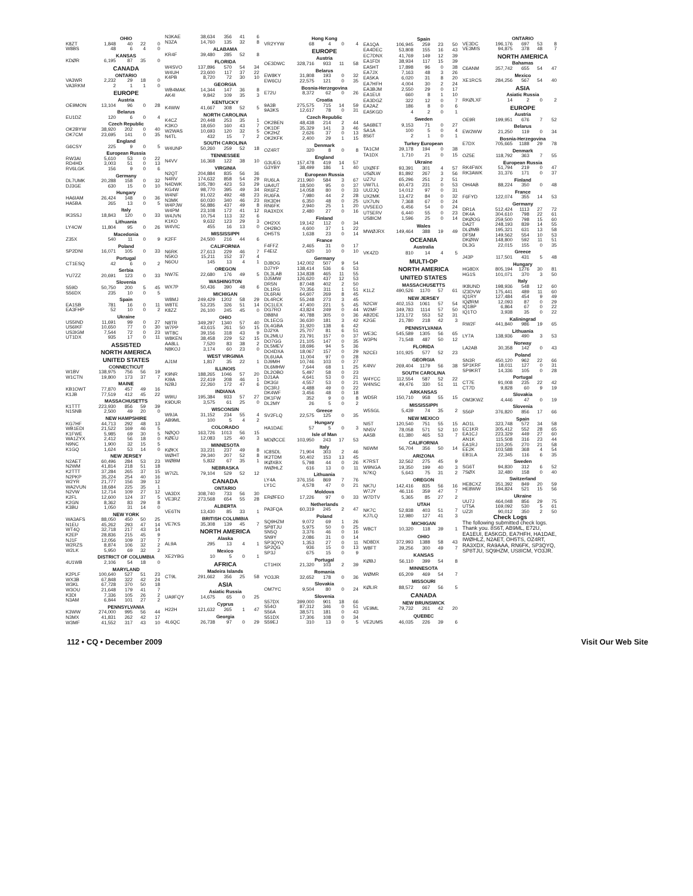| | OHIO | | | |
| K8ZT | 1,848 | 40 | 22 | 0 |
| W8BS | 48 | 6 | 4 | 0 |
| | KANSAS | | | |
| KDØR | 6,195 | 87 | 35 | 0 |
| | CANADA | | | |
| | ONTARIO | | | |
| VA3WR | 2,232 | 29 | 18 | 0 |
| VA3RKM | 2 | 1 | 1 | 0 |
| | EUROPE | | | |
| | Austria | | | |
| OE9MON | 13,104 | 96 | 0 | 28 |
| | Belarus | | | |
| EU1DZ | 120 | 6 | 0 | 4 |
| | Czech Republic | | | |
| OK2BYW | 38,920 | 202 | 0 | 40 |
| OK7CM | 23,695 | 141 | 0 | 35 |
| | England | | | |
| G6CSY | 225 | 9 | 0 | 5 |
| | European Russia | | | |
| RW3AI | 5,610 | 53 | 0 | 22 |
| RD4HD | 3,003 | 51 | 0 | 13 |
| RV6LGK | 156 | 9 | 0 | 6 |
| | Germany | | | |
| DL7UMK | 20,288 | 158 | 0 | 32 |
| DJ3GE | 630 | 15 | 0 | 10 |
| | Hungary | | | |
| HA6IAM | 26,424 | 148 | 0 | 36 |
| HA5BA | 265 | 13 | 0 | 5 |
| | Italy | | | |
| IK3SSJ | 18,843 | 120 | 0 | 33 |
| | Lithuania | | | |
| LY4CW | 11,804 | 95 | 0 | 26 |
| | Macedonia | | | |
| Z35X | 540 | 11 | 0 | 9 |
| | Poland | | | |
| SP2DNI | 16,071 | 105 | 0 | 33 |
| | Portugal | | | |
| CT1ESQ | 42 | 6 | 0 | 2 |
| | Serbia | | | |
| YU7ZZ | 20,691 | 123 | 0 | 33 |
| | Slovenia | | | |
| S59D | 50,750 | 200 | 5 | 45 |
| S56DX | 235 | 10 | 0 | 5 |
| | Spain | | | |
| EA1SB | 781 | 16 | 0 | 11 |
| EA3FHP | 52 | 10 | 0 | 2 |
| | Ukraine | | | |
| US5IND | 11,691 | 99 | 0 | 27 |
| US6IKF | 10,650 | 77 | 0 | 30 |
| US3IGM | 7,544 | 72 | 0 | 23 |
| UT1DX | 935 | 17 | 0 | 11 |
| | ASSISTED | | | |
| | NORTH AMERICA | | | |
| | UNITED STATES | | | |
| | CONNECTICUT | | | |
| W1BV | 138,975 | 756 | 56 | 19 |
| W1CTN | 19,800 | 173 | 37 | 7 |
| | MAINE | | | |
| KB1OWT | 77,870 | 457 | 49 | 16 |
| K1JB | 77,519 | 412 | 45 | 22 |
| | MASSACHUSETTS | | | |
| K1TTT | 223,930 | 856 | 59 | 39 |
| N1SNB | 2,500 | 49 | 20 | 0 |
| | NEW HAMPSHIRE | | | |
| KG7HF | 44,713 | 292 | 48 | 13 |
| WB1EDI | 21,522 | 169 | 46 | 5 |
| K1FWE | 5,985 | 69 | 30 | 5 |
| WA1ZYX | 2,412 | 56 | 18 | 0 |
| N9NC | 1,900 | 32 | 15 | 5 |
| K1GQ | 1,624 | 53 | 14 | 0 |
| | NEW JERSEY | | | |
| N2AET | 60,496 | 284 | 53 | 23 |
| N2WM | 41,814 | 218 | 51 | 18 |
| K2TTT | 37,284 | 265 | 37 | 15 |
| N2PKP | 35,224 | 254 | 40 | 16 |
| W2YR | 21,777 | 156 | 39 | 12 |
| WA2VUN | 18,684 | 225 | 35 | 1 |
| N2VW | 12,714 | 109 | 27 | 12 |
| K2FL | 12,600 | 124 | 37 | 5 |
| K2GN | 8,362 | 83 | 29 | 8 |
| K3BU | 1,050 | 31 | 14 | 0 |
| | NEW YORK | | | |
| WA3AFS | 88,050 | 450 | 50 | 25 |
| N1EU | 45,262 | 293 | 47 | 14 |
| WT4Q | 32,718 | 217 | 43 | 14 |
| K2EP | 28,836 | 215 | 45 | 9 |
| NJ1F | 12,056 | 109 | 37 | 7 |
| W2RZS | 8,874 | 106 | 32 | 2 |
| W2LK | 5,950 | 69 | 32 | 2 |
| | DISTRICT OF COLUMBIA | | | |
| 4U1WB | 2,106 | 54 | 18 | 0 |
| | MARYLAND | | | |
| K2PLF | 100,640 | 527 | 51 | 23 |
| WX3B | 67,848 | 322 | 42 | 24 |
| W3KL | 67,728 | 370 | 50 | 18 |
| W3OU | 21,648 | 179 | 41 | 7 |
| K3DI | 7,336 | 105 | 26 | 2 |
| N3AM | 6,844 | 101 | 27 | 2 |
| | PENNSYLVANIA | | | |
| K3WW | 274,000 | 995 | 56 | 44 |
| N3MX | 41,831 | 262 | 42 | 17 |
| W3MF | 41,552 | 317 | 43 | 10 |
| N3KAE | 38,634 | 356 | 41 | 6 |
| N3ZA | 14,760 | 135 | 32 | 8 |
| | ALABAMA | | | |
| KR4F | 39,480 | 285 | 52 | 8 |
| | FLORIDA | | | |
| W4SVO | 137,896 | 570 | 54 | 34 |
| W4UH | 23,600 | 117 | 37 | 22 |
| K4PB | 8,720 | 72 | 30 | 10 |
| | GEORGIA | | | |
| WB4MAK | 14,344 | 147 | 36 | 8 |
| AK4I | 9,842 | 109 | 35 | 3 |
| | KENTUCKY | | | |
| K4WW | 41,667 | 308 | 52 | 5 |
| | NORTH CAROLINA | | | |
| K4CZ | 20,448 | 253 | 35 | 1 |
| K3KO | 18,650 | 160 | 43 | 7 |
| W2WAS | 10,693 | 120 | 32 | 5 |
| N4TL | 432 | 15 | 7 | 2 |
| | SOUTH CAROLINA | | | |
| W4UNP | 50,260 | 259 | 52 | 18 |
| | TENNESSEE | | | |
| N4VV | 16,368 | 122 | 38 | 10 |
| | VIRGINIA | | | |
| N2QT | 204,884 | 835 | 56 | 36 |
| N4RV | 174,632 | 858 | 54 | 29 |
| N4DWK | 105,780 | 423 | 53 | 29 |
| KG4W | 98,770 | 395 | 49 | 34 |
| W4NF | 91,022 | 492 | 48 | 23 |
| N3MK | 60,030 | 340 | 46 | 23 |
| W4PJW | 56,886 | 437 | 49 | 8 |
| W4PM | 23,108 | 172 | 41 | 12 |
| W4JVN | 10,754 | 113 | 32 | 6 |
| K1KO | 9,632 | 123 | 29 | 3 |
| W4VIC | 455 | 16 | 13 | 0 |
| | MISSISSIPPI | | | |
| K2FF | 24,500 | 216 | 44 | 6 |
| | CALIFORNIA | | | |
| N6RK | 27,613 | 229 | 46 | 7 |
| N5KO | 15,211 | 152 | 37 | 4 |
| N6OU | 145 | 13 | 4 | 1 |
| | OREGON | | | |
| NW7E | 22,680 | 176 | 49 | 5 |
| | WASHINGTON | | | |
| WX7P | 50,436 | 390 | 48 | 6 |
| | MICHIGAN | | | |
| W8MJ | 249,429 | 1202 | 58 | 29 |
| W8TE | 53,235 | 326 | 51 | 14 |
| K8ZZ | 26,100 | 245 | 45 | 0 |
| | OHIO | | | |
| N8TR | 349,297 | 1340 | 57 | 40 |
| W7PP | 43,615 | 261 | 50 | 15 |
| WT8C | 39,156 | 318 | 43 | 9 |
| W8KEN | 38,458 | 229 | 52 | 15 |
| AA8LL | 7,520 | 83 | 38 | 2 |
| N8KOJ | 3,174 | 60 | 23 | 0 |
| | WEST VIRGINIA | | | |
| AJ1M | 1,817 | 35 | 22 | 1 |
| | ILLINOIS | | | |
| K9NR | 188,265 | 1046 | 57 | 20 |
| KI9A | 22,419 | 208 | 46 | 1 |
| N2BJ | 22,260 | 172 | 47 | 6 |
| | INDIANA | | | |
| W9IU | 195,384 | 933 | 57 | 27 |
| K9DUR | 3,575 | 61 | 25 | 0 |
| | WISCONSIN | | | |
| W9JA | 31,152 | 234 | 55 | 4 |
| AB9ML | 100 | 5 | 4 | 2 |
| | COLORADO | | | |
| NØQO | 163,726 | 1013 | 56 | 15 |
| KØEU | 12,083 | 125 | 40 | 3 |
| | MINNESOTA | | | |
| KØKX | 33,231 | 237 | 49 | 8 |
| WØHT | 29,340 | 207 | 52 | 8 |
| WØBM | 5,832 | 67 | 35 | 1 |
| | NEBRASKA | | | |
| W7IZL | 79,104 | 529 | 52 | 12 |
| | CANADA | | | |
| | ONTARIO | | | |
| VA3DX | 308,740 | 733 | 56 | 30 |
| VE3RZ | 273,568 | 654 | 55 | 28 |
| | ALBERTA | | | |
| VE6TN | 13,430 | 85 | 33 | 1 |
| | BRITISH COLUMBIA | | | |
| VE7KS | 35,308 | 139 | 45 | 7 |
| | NORTH AMERICA | | | |
| | Alaska | | | |
| AL9A | 295 | 13 | 4 | 1 |
| | Mexico | | | |
| XE2YBG | 10 | 5 | 0 | 1 |
| | AFRICA | | | |
| | Madeira Islands | | | |
| CT9L | 291,662 | 356 | 25 | 58 |
| | ASIA | | | |
| | Asiatic Russia | | | |
| UA9FQY | 14,675 | 65 | 0 | 25 |
| | Cyprus | | | |
| H22H | 121,632 | 265 | 1 | 47 |
| | Georgia | | | |
| 4L6QC | 26,738 | 97 | 0 | 29 |
| | Hong Kong | | | |
| VR2YYW | 68 | 4 | 0 | 4 |
| | EUROPE | | | |
| | Austria | | | |
| OE3DWC | 328,716 | 933 | 11 | 58 |
| | Belarus | | | |
| EW8KY | 31,808 | 193 | 0 | 32 |
| EW6CU | 22,575 | 121 | 0 | 35 |
| | Bosnia-Herzegovina | | | |
| E72U | 8,372 | 62 | 0 | 26 |
| | Croatia | | | |
| 9A3B | 275,575 | 715 | 14 | 59 |
| 9A3KS | 12,617 | 78 | 0 | 31 |
| | Czech Republic | | | |
| OK2BEN | 48,438 | 214 | 2 | 44 |
| OK1DF | 35,329 | 141 | 3 | 46 |
| OK2HZ | 2,626 | 37 | 0 | 13 |
| OK2KFK | 2,400 | 29 | 1 | 15 |
| | Denmark | | | |
| OZ4RT | 320 | 8 | 0 | 8 |
| | England | | | |
| G3UEG | 157,478 | 419 | 14 | 57 |
| G3YBY | 38,499 | 186 | 1 | 40 |
| | European Russia | | | |
| RU6LA | 211,960 | 584 | 3 | 67 |
| UA4UT | 18,500 | 95 | 0 | 37 |
| RK6FZ | 14,058 | 80 | 0 | 33 |
| RU6FA | 7,980 | 44 | 2 | 28 |
| RK3DH | 6,350 | 48 | 0 | 25 |
| RN6FK | 2,940 | 25 | 1 | 20 |
| RA3XDX | 2,480 | 27 | 0 | 16 |
| | Finland | | | |
| OH2XX | 19,142 | 112 | 0 | 34 |
| OH2BO | 4,600 | 37 | 1 | 22 |
| OH5TS | 1,638 | 23 | 0 | 14 |
| | France | | | |
| F4FFZ | 2,465 | 31 | 0 | 17 |
| F4EIZ | 620 | 10 | 0 | 10 |
| | Germany | | | |
| DJ8OG | 142,002 | 507 | 9 | 54 |
| DJ7YP | 138,414 | 536 | 6 | 53 |
| DL3LAB | 134,838 | 465 | 11 | 55 |
| DJ5MW | 126,620 | 437 | 12 | 53 |
| DR5N | 87,048 | 402 | 2 | 50 |
| DL1RG | 70,356 | 311 | 1 | 51 |
| DL6RAI | 64,607 | 269 | 8 | 45 |
| DL4RCK | 55,248 | 273 | 3 | 45 |
| DC1LEX | 47,400 | 221 | 5 | 45 |
| DG7RO | 43,824 | 249 | 0 | 44 |
| DB8NI | 40,788 | 305 | 0 | 36 |
| DL1ECG | 36,630 | 181 | 3 | 42 |
| DL4GBA | 31,920 | 138 | 6 | 42 |
| DJ2YA | 25,707 | 81 | 6 | 51 |
| DL2MLU | 23,791 | 157 | 0 | 37 |
| DO7GG | 21,105 | 147 | 0 | 35 |
| DL5MEV | 18,696 | 94 | 5 | 36 |
| DO4DXA | 18,067 | 157 | 0 | 29 |
| DL6UAA | 11,004 | 97 | 0 | 28 |
| DJ9MH | 10,746 | 103 | 0 | 27 |
| DL6MHW | 7,644 | 68 | 1 | 25 |
| DL2OBO | 5,497 | 58 | 0 | 23 |
| DJ1AA | 4,641 | 53 | 0 | 21 |
| DK3GI | 4,557 | 53 | 0 | 21 |
| DC3RJ | 4,488 | 49 | 0 | 22 |
| DK4WF | 3,456 | 48 | 0 | 18 |
| DK1FW | 352 | 9 | 0 | 8 |
| DL2MY | 26 | 5 | 0 | 2 |
| | Greece | | | |
| SV2FLQ | 22,575 | 125 | 0 | 35 |
| | Hungary | | | |
| HA1DAE | 57 | 5 | 0 | 3 |
| | Isle of Man | | | |
| MDØCCE | 103,950 | 243 | 17 | 53 |
| | Italy | | | |
| IC8SDL | 71,904 | 303 | 2 | 46 |
| IK2TDM | 50,402 | 153 | 13 | 45 |
| IKØXBX | 5,798 | 44 | 0 | 26 |
| IWØHLZ | 616 | 13 | 0 | 11 |
| | Lithuania | | | |
| LY4A | 376,156 | 869 | 7 | 76 |
| LY1C | 4,578 | 47 | 0 | 21 |
| | Moldova | | | |
| ERØFEO | 17,226 | 97 | 0 | 33 |
| | Netherlands | | | |
| PA3FQA | 60,319 | 245 | 2 | 47 |
| | Poland | | | |
| SQ9HZM | 9,072 | 69 | 1 | 26 |
| SP8TJU | 5,975 | 50 | 0 | 25 |
| SN5Q | 3,376 | 46 | 0 | 16 |
| SN9Y | 2,086 | 31 | 0 | 14 |
| SP3QYQ | 1,353 | 27 | 0 | 11 |
| SP2QG | 936 | 15 | 0 | 13 |
| SP3J | 675 | 15 | 0 | 9 |
| | Portugal | | | |
| CT1HIX | 21,320 | 103 | 2 | 39 |
| | Romania | | | |
| YO3JR | 32,652 | 178 | 0 | 36 |
| | Slovakia | | | |
| OM7YC | 9,504 | 80 | 0 | 24 |
| | Slovenia | | | |
| S57DX | 399,000 | 901 | 18 | 66 |
| S54O | 87,312 | 346 | 0 | 51 |
| S56A | 38,571 | 181 | 0 | 43 |
| S51DX | 17,306 | 108 | 0 | 34 |
| S59EJ | 310 | 13 | 0 | 5 |
| | Spain | | | |
| EA1QA | 106,945 | 259 | 23 | 50 |
| EA4DEC | 53,808 | 155 | 16 | 43 |
| EC7DNX | 41,769 | 149 | 12 | 39 |
| EA1FDI | 38,934 | 117 | 15 | 39 |
| EA5HT | 17,898 | 96 | 0 | 38 |
| EA7JX | 7,163 | 48 | 3 | 26 |
| EA5KA | 6,020 | 31 | 8 | 20 |
| EA7HFH | 4,004 | 30 | 2 | 24 |
| EA3BJM | 2,550 | 29 | 0 | 17 |
| EA1EUI | 660 | 8 | 1 | 10 |
| EA3DGZ | 322 | 12 | 0 | 7 |
| EA2AZ | 186 | 8 | 0 | 6 |
| EA5KGD | 4 | 2 | 0 | 1 |
| | Sweden | | | |
| SA6BET | 9,153 | 71 | 0 | 27 |
| SA1A | 100 | 5 | 0 | 4 |
| 8S6T | 2 | 1 | 0 | 1 |
| | Turkey European | | | |
| TA1CM | 39,178 | 194 | 0 | 38 |
| TA1DX | 1,710 | 21 | 0 | 15 |
| | Ukraine | | | |
| UXØFF | 93,391 | 301 | 4 | 57 |
| USØLW | 81,892 | 267 | 3 | 56 |
| UZ7U | 65,296 | 251 | 2 | 51 |
| UW7LL | 60,473 | 231 | 0 | 53 |
| UU2JQ | 14,012 | 97 | 0 | 31 |
| UX2MK | 13,472 | 84 | 0 | 32 |
| UX7UN | 7,368 | 67 | 0 | 24 |
| UV5EEO | 6,456 | 54 | 0 | 24 |
| UT5ERV | 6,440 | 55 | 0 | 23 |
| US8ICM | 1,596 | 25 | 0 | 14 |
| | Wales | | | |
| MWØJRX | 149,464 | 388 | 19 | 49 |
| | OCEANIA | | | |
| | Australia | | | |
| VK4ZD | 810 | 14 | 4 | 5 |
| | MULTI-OP | | | |
| | NORTH AMERICA | | | |
| | UNITED STATES | | | |
| | MASSACHUSETTS | | | |
| K1LZ | 490,526 | 1170 | 57 | 61 |
| | NEW JERSEY | | | |
| N2CW | 402,153 | 1061 | 57 | 54 |
| W2MF | 349,783 | 1114 | 57 | 50 |
| AB2DE | 123,172 | 553 | 52 | 31 |
| K2GE | 21,780 | 218 | 42 | 3 |
| | PENNSYLVANIA | | | |
| WE3C | 545,589 | 1305 | 56 | 65 |
| W3PN | 71,548 | 487 | 50 | 12 |
| | FLORIDA | | | |
| N2CEI | 101,925 | 577 | 52 | 23 |
| | GEORGIA | | | |
| K4NV | 269,404 | 1179 | 56 | 38 |
| | SOUTH CAROLINA | | | |
| W4YCC | 112,554 | 587 | 52 | 22 |
| W4NSC | 49,476 | 330 | 51 | 11 |
| | ARKANSAS | | | |
| WD5R | 150,710 | 958 | 55 | 15 |
| | MISSISSIPPI | | | |
| W5SGL | 5,439 | 74 | 35 | 2 |
| | NEW MEXICO | | | |
| NI5T | 120,540 | 751 | 55 | 15 |
| NN5V | 78,058 | 571 | 52 | 10 |
| AA5B | 61,380 | 465 | 53 | 7 |
| | CALIFORNIA | | | |
| N6WM | 56,704 | 356 | 50 | 14 |
| | ARIZONA | | | |
| K7RST | 32,562 | 275 | 45 | 9 |
| W9NGA | 19,350 | 199 | 40 | 3 |
| N7KQ | 5,643 | 75 | 31 | 2 |
| | OREGON | | | |
| NK7U | 142,416 | 835 | 56 | 16 |
| W7JY | 46,116 | 359 | 47 | 7 |
| W7DTV | 5,365 | 85 | 27 | 2 |
| | UTAH | | | |
| NK7C | 52,838 | 403 | 51 | 7 |
| KJ7LQ | 12,980 | 127 | 41 | 3 |
| | MICHIGAN | | | |
| W8CT | 10,320 | 118 | 39 | 1 |
| | OHIO | | | |
| ND8DX | 372,993 | 1388 | 58 | 43 |
| W8FT | 39,256 | 300 | 49 | 7 |
| | KANSAS | | | |
| KØBJ | 56,110 | 399 | 54 | 8 |
| | MINNESOTA | | | |
| WØMR | 65,209 | 469 | 54 | 7 |
| | MISSOURI | | | |
| KØLIR | 88,572 | 667 | 56 | 5 |
| | CANADA | | | |
| | NEW BRUNSWICK | | | |
| VE9ML | 79,732 | 261 | 42 | 20 |
| | QUEBEC | | | |
| VE2UMS | 46,035 | 226 | 39 | 6 |
| | ONTARIO | | | |
| VE3DC | 196,176 | 697 | 53 | 8 |
| VE3MIS | 94,875 | 378 | 48 | 7 |
| | NORTH AMERICA | | | |
| | Bahamas | | | |
| C6ANM | 357,742 | 655 | 54 | 47 |
| | Mexico | | | |
| XE1RCS | 284,256 | 567 | 54 | 40 |
| | ASIA | | | |
| | Asiatic Russia | | | |
| RKØLXF | 14 | 2 | 0 | 2 |
| | EUROPE | | | |
| | Austria | | | |
| OE9R | 199,951 | 676 | 7 | 52 |
| | Belarus | | | |
| EW2WW | 21,250 | 119 | 0 | 34 |
| | Bosnia-Herzegovina | | | |
| E7DX | 705,665 | 1188 | 29 | 78 |
| | Denmark | | | |
| OZ5E | 118,792 | 363 | 7 | 55 |
| | European Russia | | | |
| RK4FWX | 51,794 | 219 | 0 | 47 |
| RK3AWK | 31,376 | 171 | 0 | 37 |
| | Finland | | | |
| OH4AB | 88,224 | 350 | 0 | 48 |
| | France | | | |
| F6FYD | 122,074 | 355 | 14 | 53 |
| | Germany | | | |
| DR1A | 512,424 | 1113 | 27 | 72 |
| DK4A | 304,610 | 798 | 22 | 61 |
| DKØOG | 259,500 | 798 | 15 | 60 |
| DA2T | 248,193 | 839 | 14 | 55 |
| DLØMB | 195,321 | 631 | 13 | 58 |
| DF5M | 149,562 | 554 | 10 | 53 |
| DKØIW | 148,800 | 592 | 11 | 51 |
| DL3G | 22,015 | 155 | 0 | 35 |
| | Greece | | | |
| J43P | 117,501 | 431 | 5 | 48 |
| | Hungary | | | |
| HG8DX | 805,194 | 1276 | 30 | 81 |
| HG1S | 101,071 | 370 | 3 | 50 |
| | Italy | | | |
| IK8UND | 198,936 | 548 | 12 | 60 |
| IZ3DVW | 175,441 | 489 | 11 | 60 |
| IQ1RY | 127,484 | 454 | 9 | 49 |
| IQØRM | 12,093 | 87 | 0 | 29 |
| IQ1BP | 6,864 | 67 | 0 | 22 |
| IQ1TO | 3,938 | 35 | 0 | 22 |
| | Kaliningrad | | | |
| RW2F | 441,840 | 986 | 19 | 65 |
| | Lithuania | | | |
| LY7A | 138,936 | 490 | 3 | 53 |
| | Norway | | | |
| LA2AB | 30,358 | 142 | 0 | 43 |
| | Poland | | | |
| SN3R | 450,120 | 962 | 22 | 66 |
| SP1KRF | 18,011 | 127 | 0 | 31 |
| SP9KRT | 14,336 | 105 | 0 | 28 |
| | Portugal | | | |
| CT7E | 91,008 | 235 | 22 | 42 |
| CT7D | 9,828 | 60 | 9 | 19 |
| | Slovakia | | | |
| OM3KWZ | 4,446 | 47 | 0 | 19 |
| | Slovenia | | | |
| S56P | 376,820 | 856 | 17 | 66 |
| | Spain | | | |
| AO1L | 323,748 | 572 | 34 | 58 |
| EC1KR | 305,412 | 552 | 28 | 65 |
| EA1CJ | 223,329 | 449 | 27 | 60 |
| AN1K | 115,508 | 316 | 23 | 44 |
| EA1RJ | 110,205 | 270 | 21 | 58 |
| EE2K | 103,588 | 368 | 4 | 54 |
| EB1LA | 22,345 | 116 | 6 | 35 |
| | Sweden | | | |
| SG6T | 94,830 | 312 | 6 | 52 |
| 7SØX | 32,480 | 158 | 0 | 40 |
| | Switzerland | | | |
| HE8CXZ | 351,392 | 849 | 20 | 59 |
| HE8WW | 194,824 | 521 | 15 | 56 |
| | Ukraine | | | |
| UU7J | 464,048 | 856 | 29 | 75 |
| UT5A | 169,092 | 530 | 5 | 61 |
| UZ2I | 90,012 | 350 | 2 | 50 |
Check Logs
The following submitted check logs. Thank you. 8S6T, AB9ML, E72U, EA1EUI, EA5KGD, EA7HFH, HA1DAE, IWØHLZ, N2AET, OH5TS, OZ4RT, RA3XDX, RA9AAA, RN6FK, SP3QYQ, SP8TJU, SQ9HZM, US8ICM, YO3JR.
112 • CQ • December 2009 Visit Our Web Site